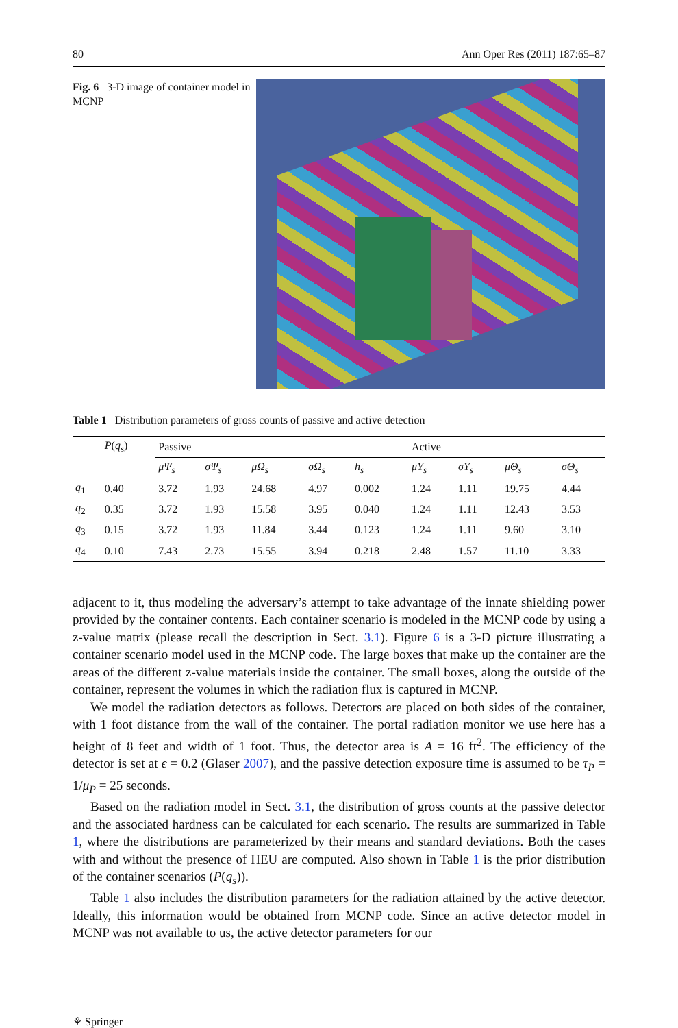80 Ann Oper Res (2011) 187:65–87
Fig. 6 3-D image of container model in MCNP
Table 1 Distribution parameters of gross counts of passive and active detection
| | P ( q<sub>s</sub> ) | Passive | | | | | Active | | | |
| --- | --- | --- | --- | --- | --- | --- | --- | --- | --- | --- |
| | | μΨ<sub>s</sub> | σΨ<sub>s</sub> | μΩ<sub>s</sub> | σΩ<sub>s</sub> | h<sub>s</sub> | μΥ<sub>s</sub> | σΥ<sub>s</sub> | μΘ<sub>s</sub> | σΘ<sub>s</sub> |
| q<sub>1</sub> | 0.40 | 3.72 | 1.93 | 24.68 | 4.97 | 0.002 | 1.24 | 1.11 | 19.75 | 4.44 |
| q<sub>2</sub> | 0.35 | 3.72 | 1.93 | 15.58 | 3.95 | 0.040 | 1.24 | 1.11 | 12.43 | 3.53 |
| q<sub>3</sub> | 0.15 | 3.72 | 1.93 | 11.84 | 3.44 | 0.123 | 1.24 | 1.11 | 9.60 | 3.10 |
| q<sub>4</sub> | 0.10 | 7.43 | 2.73 | 15.55 | 3.94 | 0.218 | 2.48 | 1.57 | 11.10 | 3.33 |
adjacent to it, thus modeling the adversary’s attempt to take advantage of the innate shielding power provided by the container contents. Each container scenario is modeled in the MCNP code by using a z-value matrix (please recall the description in Sect. 3.1). Figure 6 is a 3-D picture illustrating a container scenario model used in the MCNP code. The large boxes that make up the container are the areas of the different z-value materials inside the container. The small boxes, along the outside of the container, represent the volumes in which the radiation flux is captured in MCNP.
We model the radiation detectors as follows. Detectors are placed on both sides of the container, with 1 foot distance from the wall of the container. The portal radiation monitor we use here has a height of 8 feet and width of 1 foot. Thus, the detector area is A = 16 ft<sup>2</sup>. The efficiency of the detector is set at ϵ = 0.2 (Glaser 2007), and the passive detection exposure time is assumed to be τ<sub>P</sub> = 1/μ<sub>P</sub> = 25 seconds.
Based on the radiation model in Sect. 3.1, the distribution of gross counts at the passive detector and the associated hardness can be calculated for each scenario. The results are summarized in Table 1, where the distributions are parameterized by their means and standard deviations. Both the cases with and without the presence of HEU are computed. Also shown in Table 1 is the prior distribution of the container scenarios (P(q<sub>s</sub>)).
Table 1 also includes the distribution parameters for the radiation attained by the active detector. Ideally, this information would be obtained from MCNP code. Since an active detector model in MCNP was not available to us, the active detector parameters for our
⚘ Springer